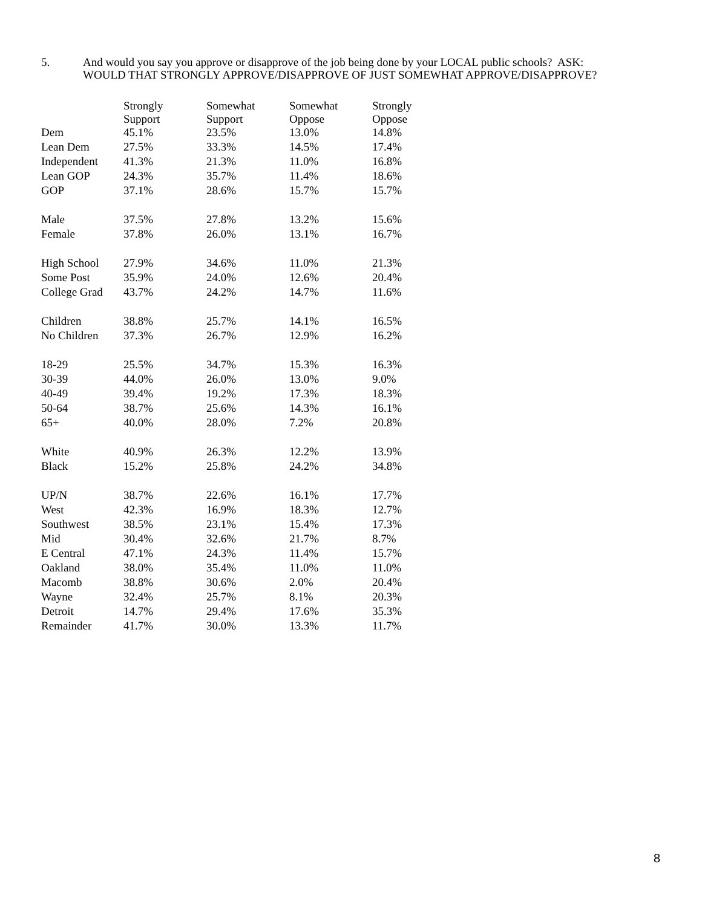5. And would you say you approve or disapprove of the job being done by your LOCAL public schools? ASK:
WOULD THAT STRONGLY APPROVE/DISAPPROVE OF JUST SOMEWHAT APPROVE/DISAPPROVE?
| | Strongly Support | Somewhat Support | Somewhat Oppose | Strongly Oppose |
| --- | --- | --- | --- | --- |
| Dem | 45.1% | 23.5% | 13.0% | 14.8% |
| Lean Dem | 27.5% | 33.3% | 14.5% | 17.4% |
| Independent | 41.3% | 21.3% | 11.0% | 16.8% |
| Lean GOP | 24.3% | 35.7% | 11.4% | 18.6% |
| GOP | 37.1% | 28.6% | 15.7% | 15.7% |
| Male | 37.5% | 27.8% | 13.2% | 15.6% |
| Female | 37.8% | 26.0% | 13.1% | 16.7% |
| High School | 27.9% | 34.6% | 11.0% | 21.3% |
| Some Post | 35.9% | 24.0% | 12.6% | 20.4% |
| College Grad | 43.7% | 24.2% | 14.7% | 11.6% |
| Children | 38.8% | 25.7% | 14.1% | 16.5% |
| No Children | 37.3% | 26.7% | 12.9% | 16.2% |
| 18-29 | 25.5% | 34.7% | 15.3% | 16.3% |
| 30-39 | 44.0% | 26.0% | 13.0% | 9.0% |
| 40-49 | 39.4% | 19.2% | 17.3% | 18.3% |
| 50-64 | 38.7% | 25.6% | 14.3% | 16.1% |
| 65+ | 40.0% | 28.0% | 7.2% | 20.8% |
| White | 40.9% | 26.3% | 12.2% | 13.9% |
| Black | 15.2% | 25.8% | 24.2% | 34.8% |
| UP/N | 38.7% | 22.6% | 16.1% | 17.7% |
| West | 42.3% | 16.9% | 18.3% | 12.7% |
| Southwest | 38.5% | 23.1% | 15.4% | 17.3% |
| Mid | 30.4% | 32.6% | 21.7% | 8.7% |
| E Central | 47.1% | 24.3% | 11.4% | 15.7% |
| Oakland | 38.0% | 35.4% | 11.0% | 11.0% |
| Macomb | 38.8% | 30.6% | 2.0% | 20.4% |
| Wayne | 32.4% | 25.7% | 8.1% | 20.3% |
| Detroit | 14.7% | 29.4% | 17.6% | 35.3% |
| Remainder | 41.7% | 30.0% | 13.3% | 11.7% |
8